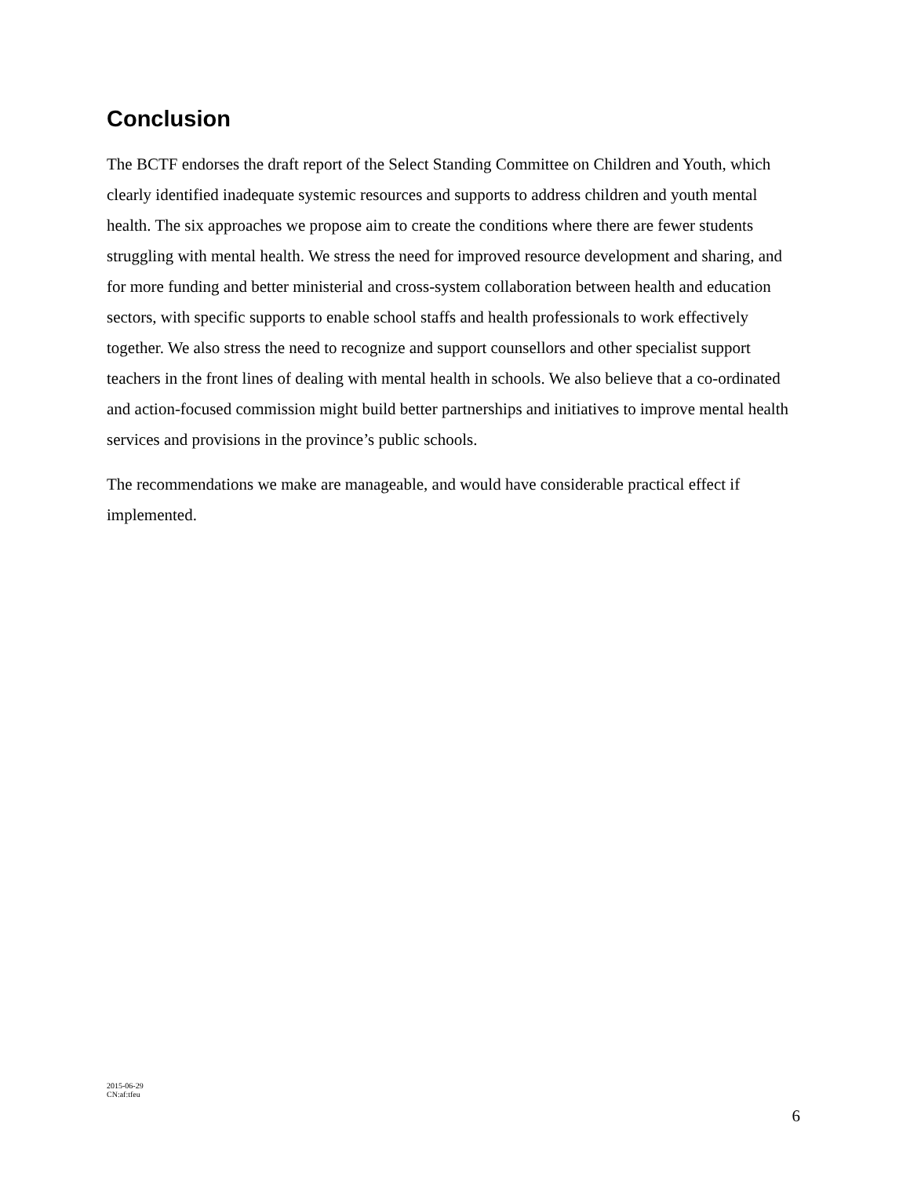Conclusion
The BCTF endorses the draft report of the Select Standing Committee on Children and Youth, which clearly identified inadequate systemic resources and supports to address children and youth mental health. The six approaches we propose aim to create the conditions where there are fewer students struggling with mental health. We stress the need for improved resource development and sharing, and for more funding and better ministerial and cross-system collaboration between health and education sectors, with specific supports to enable school staffs and health professionals to work effectively together. We also stress the need to recognize and support counsellors and other specialist support teachers in the front lines of dealing with mental health in schools. We also believe that a co-ordinated and action-focused commission might build better partnerships and initiatives to improve mental health services and provisions in the province’s public schools.
The recommendations we make are manageable, and would have considerable practical effect if implemented.
2015-06-29
CN:af:tfeu
6